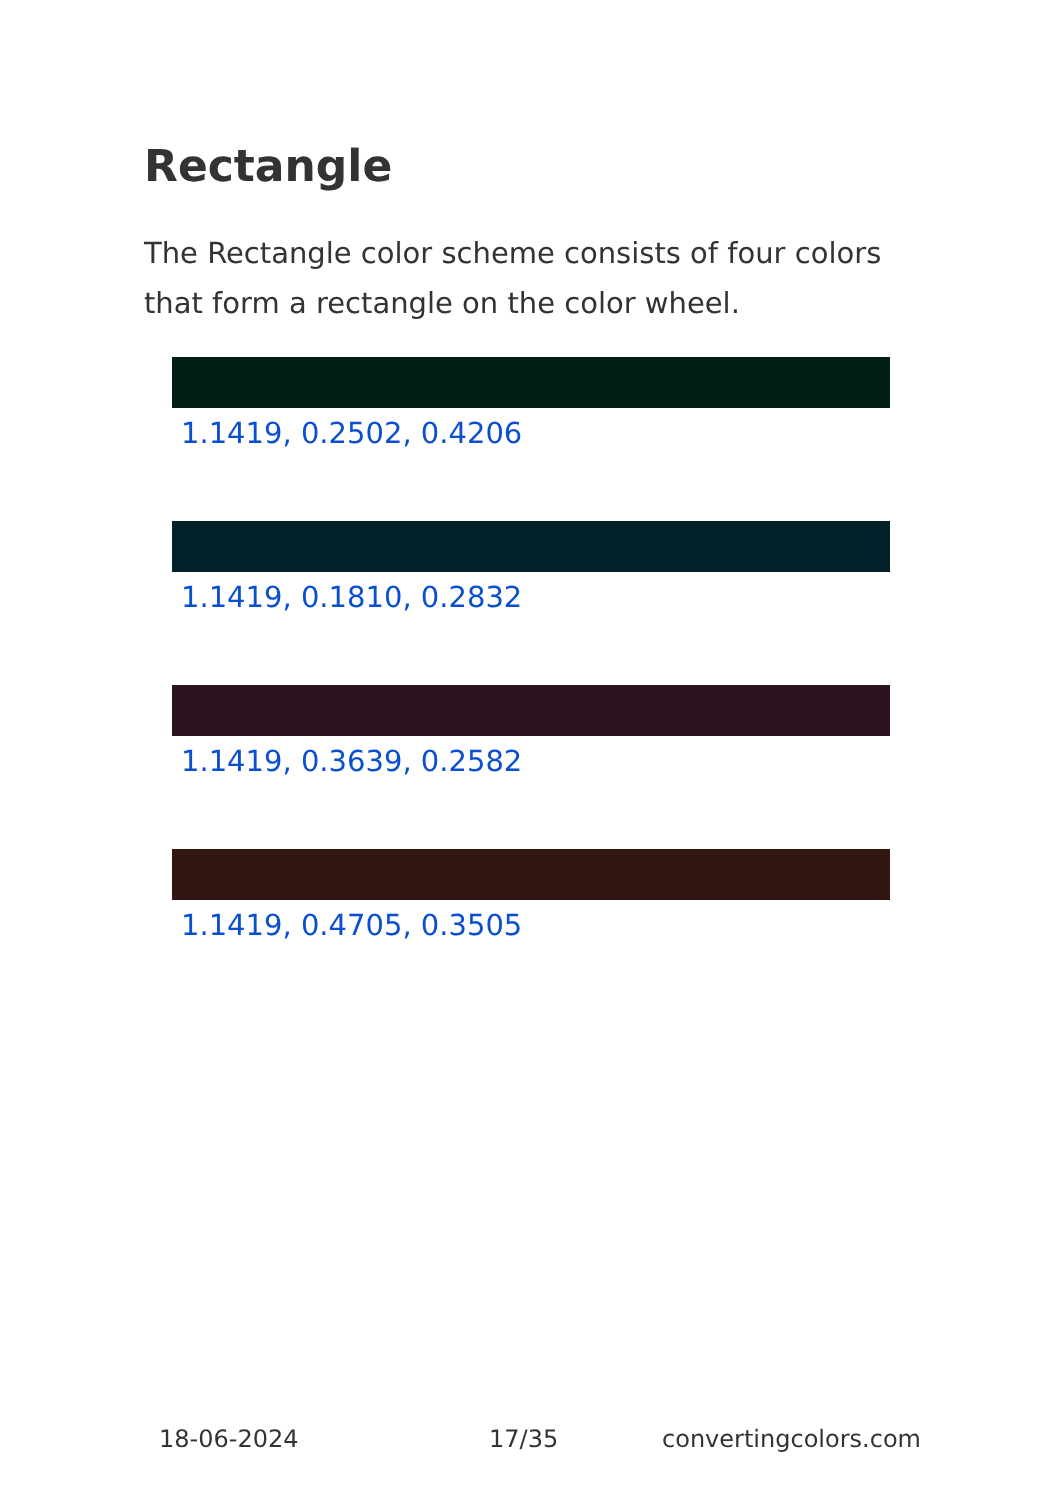Rectangle
The Rectangle color scheme consists of four colors that form a rectangle on the color wheel.
1.1419, 0.2502, 0.4206
1.1419, 0.1810, 0.2832
1.1419, 0.3639, 0.2582
1.1419, 0.4705, 0.3505
18-06-2024 17/35 convertingcolors.com